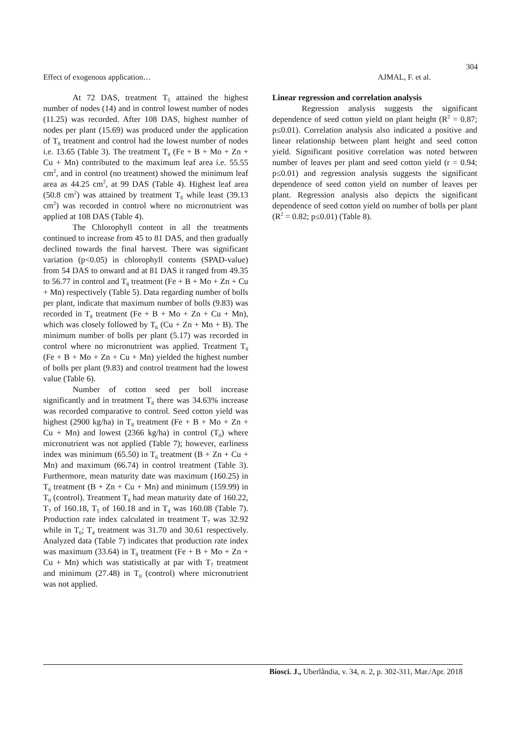304
Effect of exogenous application… AJMAL, F. et al.
At 72 DAS, treatment T<sub>5</sub> attained the highest number of nodes (14) and in control lowest number of nodes (11.25) was recorded. After 108 DAS, highest number of nodes per plant (15.69) was produced under the application of T<sub>8</sub> treatment and control had the lowest number of nodes i.e. 13.65 (Table 3). The treatment T<sub>8</sub> (Fe + B + Mo + Zn + Cu + Mn) contributed to the maximum leaf area i.e. 55.55 cm<sup>2</sup>, and in control (no treatment) showed the minimum leaf area as 44.25 cm<sup>2</sup>, at 99 DAS (Table 4). Highest leaf area (50.8 cm<sup>2</sup>) was attained by treatment T<sub>8</sub> while least (39.13 cm<sup>2</sup>) was recorded in control where no micronutrient was applied at 108 DAS (Table 4).
The Chlorophyll content in all the treatments continued to increase from 45 to 81 DAS, and then gradually declined towards the final harvest. There was significant variation (p<0.05) in chlorophyll contents (SPAD-value) from 54 DAS to onward and at 81 DAS it ranged from 49.35 to 56.77 in control and T<sub>8</sub> treatment (Fe + B + Mo + Zn + Cu + Mn) respectively (Table 5). Data regarding number of bolls per plant, indicate that maximum number of bolls (9.83) was recorded in T<sub>8</sub> treatment (Fe + B + Mo + Zn + Cu + Mn), which was closely followed by T<sub>6</sub> (Cu + Zn + Mn + B). The minimum number of bolls per plant (5.17) was recorded in control where no micronutrient was applied. Treatment T<sub>8</sub> (Fe + B + Mo + Zn + Cu + Mn) yielded the highest number of bolls per plant (9.83) and control treatment had the lowest value (Table 6).
Number of cotton seed per boll increase significantly and in treatment T<sub>8</sub> there was 34.63% increase was recorded comparative to control. Seed cotton yield was highest (2900 kg/ha) in T<sub>8</sub> treatment (Fe + B + Mo + Zn + Cu + Mn) and lowest (2366 kg/ha) in control (T<sub>0</sub>) where micronutrient was not applied (Table 7); however, earliness index was minimum (65.50) in T<sub>6</sub> treatment (B + Zn + Cu + Mn) and maximum (66.74) in control treatment (Table 3). Furthermore, mean maturity date was maximum (160.25) in T<sub>6</sub> treatment (B + Zn + Cu + Mn) and minimum (159.99) in T<sub>0</sub> (control). Treatment T<sub>8</sub> had mean maturity date of 160.22, T<sub>7</sub> of 160.18, T<sub>5</sub> of 160.18 and in T<sub>4</sub> was 160.08 (Table 7). Production rate index calculated in treatment T<sub>7</sub> was 32.92 while in T<sub>6</sub>; T<sub>4</sub> treatment was 31.70 and 30.61 respectively. Analyzed data (Table 7) indicates that production rate index was maximum (33.64) in T<sub>8</sub> treatment (Fe + B + Mo + Zn + Cu + Mn) which was statistically at par with T<sub>7</sub> treatment and minimum (27.48) in T<sub>0</sub> (control) where micronutrient was not applied.
Linear regression and correlation analysis
Regression analysis suggests the significant dependence of seed cotton yield on plant height (R<sup>2</sup> = 0.87; p≤0.01). Correlation analysis also indicated a positive and linear relationship between plant height and seed cotton yield. Significant positive correlation was noted between number of leaves per plant and seed cotton yield (r = 0.94; p≤0.01) and regression analysis suggests the significant dependence of seed cotton yield on number of leaves per plant. Regression analysis also depicts the significant dependence of seed cotton yield on number of bolls per plant (R<sup>2</sup> = 0.82; p≤0.01) (Table 8).
Biosci. J., Uberlândia, v. 34, n. 2, p. 302-311, Mar./Apr. 2018